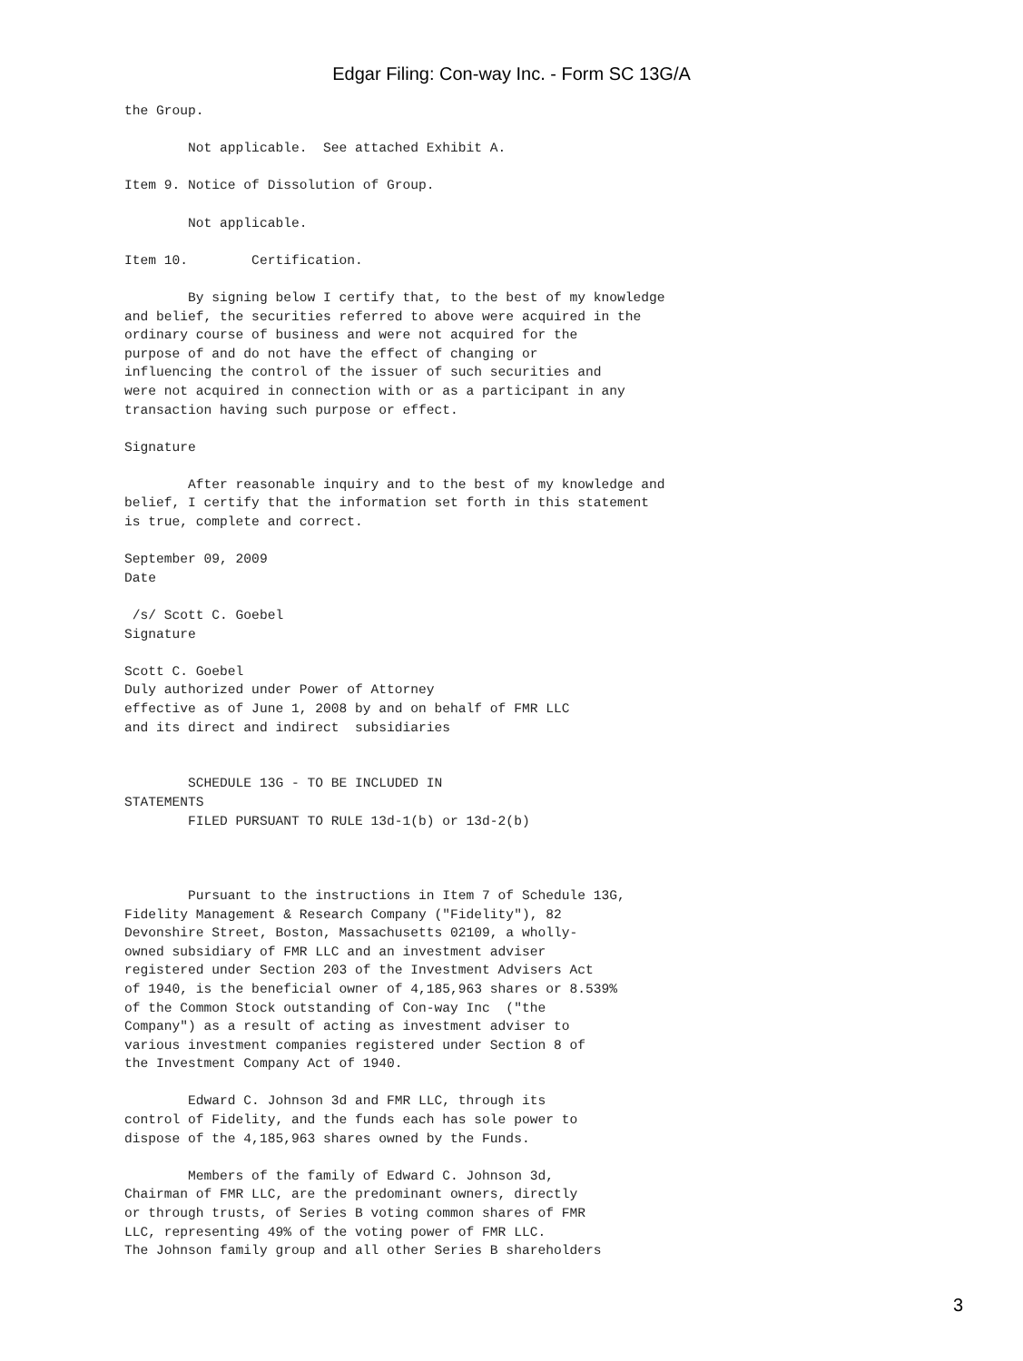Edgar Filing: Con-way Inc. - Form SC 13G/A
the Group.

        Not applicable.  See attached Exhibit A.

Item 9. Notice of Dissolution of Group.

        Not applicable.

Item 10.        Certification.

        By signing below I certify that, to the best of my knowledge
and belief, the securities referred to above were acquired in the
ordinary course of business and were not acquired for the
purpose of and do not have the effect of changing or
influencing the control of the issuer of such securities and
were not acquired in connection with or as a participant in any
transaction having such purpose or effect.

Signature

        After reasonable inquiry and to the best of my knowledge and
belief, I certify that the information set forth in this statement
is true, complete and correct.

September 09, 2009
Date

 /s/ Scott C. Goebel
Signature

Scott C. Goebel
Duly authorized under Power of Attorney
effective as of June 1, 2008 by and on behalf of FMR LLC
and its direct and indirect  subsidiaries


        SCHEDULE 13G - TO BE INCLUDED IN
STATEMENTS
        FILED PURSUANT TO RULE 13d-1(b) or 13d-2(b)



        Pursuant to the instructions in Item 7 of Schedule 13G,
Fidelity Management & Research Company ("Fidelity"), 82
Devonshire Street, Boston, Massachusetts 02109, a wholly-
owned subsidiary of FMR LLC and an investment adviser
registered under Section 203 of the Investment Advisers Act
of 1940, is the beneficial owner of 4,185,963 shares or 8.539%
of the Common Stock outstanding of Con-way Inc  ("the
Company") as a result of acting as investment adviser to
various investment companies registered under Section 8 of
the Investment Company Act of 1940.

        Edward C. Johnson 3d and FMR LLC, through its
control of Fidelity, and the funds each has sole power to
dispose of the 4,185,963 shares owned by the Funds.

        Members of the family of Edward C. Johnson 3d,
Chairman of FMR LLC, are the predominant owners, directly
or through trusts, of Series B voting common shares of FMR
LLC, representing 49% of the voting power of FMR LLC.
The Johnson family group and all other Series B shareholders
3